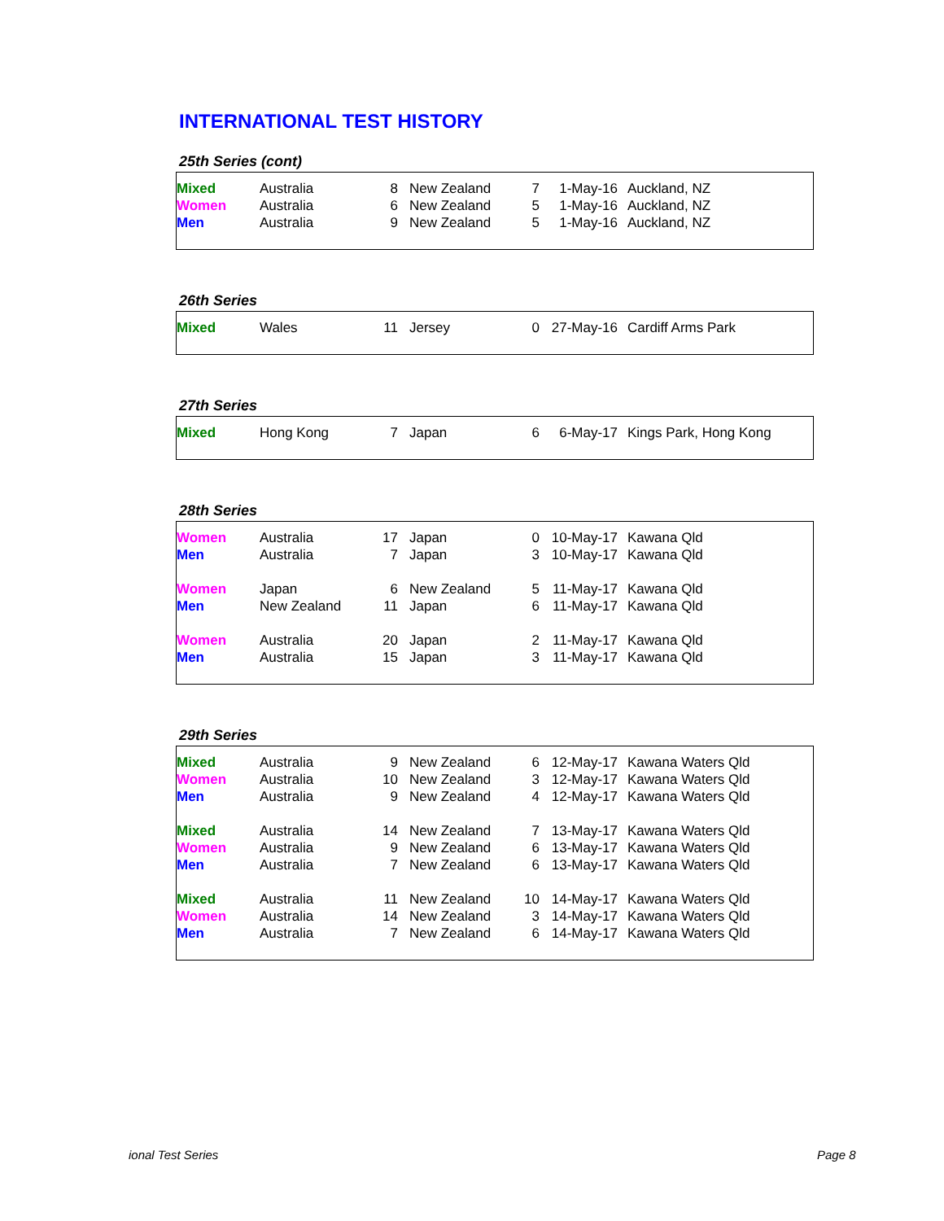INTERNATIONAL TEST HISTORY
25th Series (cont)
| Mixed | Australia | 8 | New Zealand | 7 | 1-May-16 | Auckland, NZ |
| Women | Australia | 6 | New Zealand | 5 | 1-May-16 | Auckland, NZ |
| Men | Australia | 9 | New Zealand | 5 | 1-May-16 | Auckland, NZ |
26th Series
| Mixed | Wales | 11 | Jersey | 0 | 27-May-16 | Cardiff Arms Park |
27th Series
| Mixed | Hong Kong | 7 | Japan | 6 | 6-May-17 | Kings Park, Hong Kong |
28th Series
| Women | Australia | 17 | Japan | 0 | 10-May-17 | Kawana Qld |
| Men | Australia | 7 | Japan | 3 | 10-May-17 | Kawana Qld |
| Women | Japan | 6 | New Zealand | 5 | 11-May-17 | Kawana Qld |
| Men | New Zealand | 11 | Japan | 6 | 11-May-17 | Kawana Qld |
| Women | Australia | 20 | Japan | 2 | 11-May-17 | Kawana Qld |
| Men | Australia | 15 | Japan | 3 | 11-May-17 | Kawana Qld |
29th Series
| Mixed | Australia | 9 | New Zealand | 6 | 12-May-17 | Kawana Waters Qld |
| Women | Australia | 10 | New Zealand | 3 | 12-May-17 | Kawana Waters Qld |
| Men | Australia | 9 | New Zealand | 4 | 12-May-17 | Kawana Waters Qld |
| Mixed | Australia | 14 | New Zealand | 7 | 13-May-17 | Kawana Waters Qld |
| Women | Australia | 9 | New Zealand | 6 | 13-May-17 | Kawana Waters Qld |
| Men | Australia | 7 | New Zealand | 6 | 13-May-17 | Kawana Waters Qld |
| Mixed | Australia | 11 | New Zealand | 10 | 14-May-17 | Kawana Waters Qld |
| Women | Australia | 14 | New Zealand | 3 | 14-May-17 | Kawana Waters Qld |
| Men | Australia | 7 | New Zealand | 6 | 14-May-17 | Kawana Waters Qld |
ional Test Series Page 8